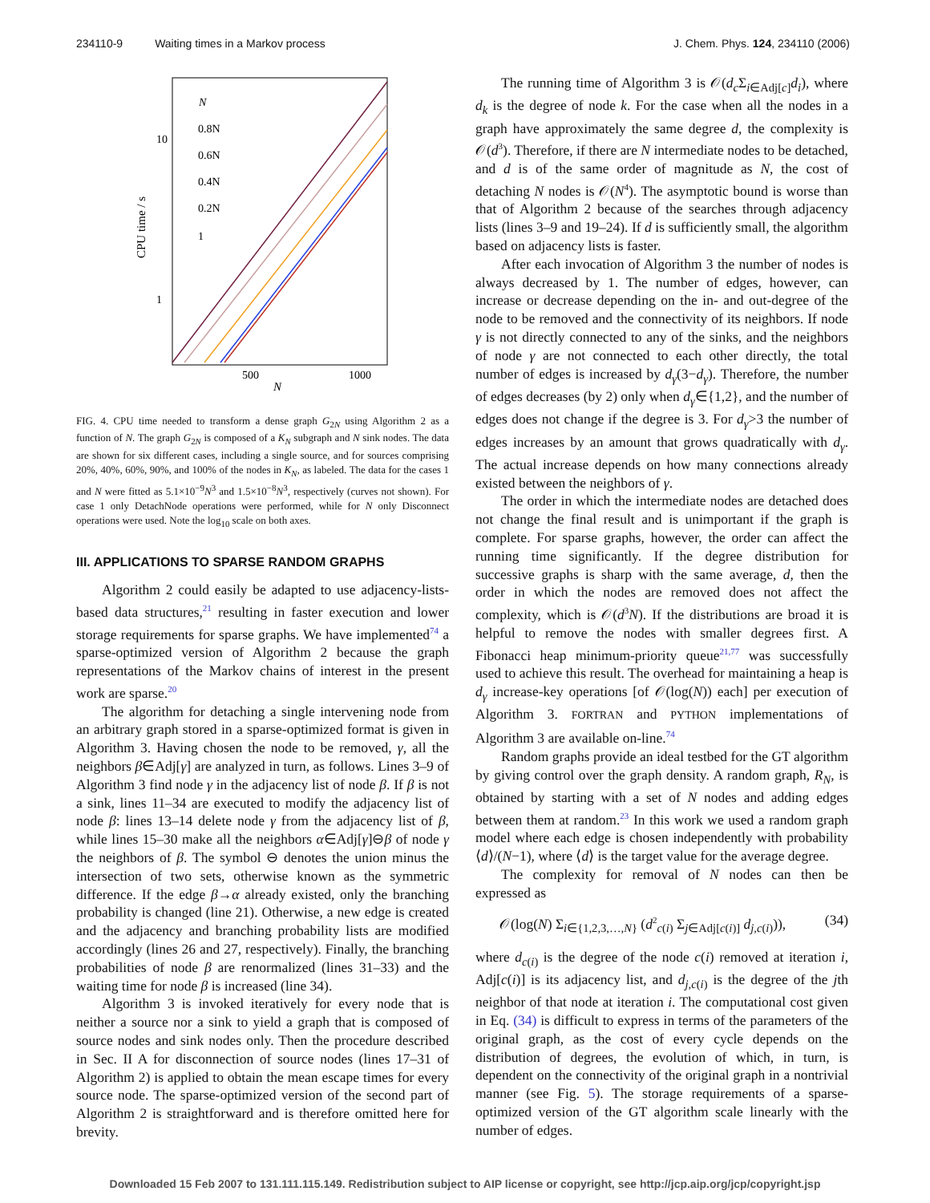234110-9 Waiting times in a Markov process J. Chem. Phys. 124, 234110 (2006)
10
1
500
1000
N
CPU time / s
N
0.8N
0.6N
0.4N
0.2N
1
FIG. 4. CPU time needed to transform a dense graph G<sub>2N</sub> using Algorithm 2 as a function of N. The graph G<sub>2N</sub> is composed of a K<sub>N</sub> subgraph and N sink nodes. The data are shown for six different cases, including a single source, and for sources comprising 20%, 40%, 60%, 90%, and 100% of the nodes in K<sub>N</sub>, as labeled. The data for the cases 1 and N were fitted as 5.1×10<sup>−9</sup>N<sup>3</sup> and 1.5×10<sup>−8</sup>N<sup>3</sup>, respectively (curves not shown). For case 1 only DetachNode operations were performed, while for N only Disconnect operations were used. Note the log<sub>10</sub> scale on both axes.
III. APPLICATIONS TO SPARSE RANDOM GRAPHS
Algorithm 2 could easily be adapted to use adjacency-lists-based data structures,<sup>21</sup> resulting in faster execution and lower storage requirements for sparse graphs. We have implemented<sup>74</sup> a sparse-optimized version of Algorithm 2 because the graph representations of the Markov chains of interest in the present work are sparse.<sup>20</sup>
The algorithm for detaching a single intervening node from an arbitrary graph stored in a sparse-optimized format is given in Algorithm 3. Having chosen the node to be removed, γ, all the neighbors β∈Adj[γ] are analyzed in turn, as follows. Lines 3–9 of Algorithm 3 find node γ in the adjacency list of node β. If β is not a sink, lines 11–34 are executed to modify the adjacency list of node β: lines 13–14 delete node γ from the adjacency list of β, while lines 15–30 make all the neighbors α∈Adj[γ]⊖β of node γ the neighbors of β. The symbol ⊖ denotes the union minus the intersection of two sets, otherwise known as the symmetric difference. If the edge β→α already existed, only the branching probability is changed (line 21). Otherwise, a new edge is created and the adjacency and branching probability lists are modified accordingly (lines 26 and 27, respectively). Finally, the branching probabilities of node β are renormalized (lines 31–33) and the waiting time for node β is increased (line 34).
Algorithm 3 is invoked iteratively for every node that is neither a source nor a sink to yield a graph that is composed of source nodes and sink nodes only. Then the procedure described in Sec. II A for disconnection of source nodes (lines 17–31 of Algorithm 2) is applied to obtain the mean escape times for every source node. The sparse-optimized version of the second part of Algorithm 2 is straightforward and is therefore omitted here for brevity.
The running time of Algorithm 3 is 𝒪(d<sub>c</sub> Σ<sub>i∈Adj[c]</sub>d<sub>i</sub>), where d<sub>k</sub> is the degree of node k. For the case when all the nodes in a graph have approximately the same degree d, the complexity is 𝒪(d<sup>3</sup>). Therefore, if there are N intermediate nodes to be detached, and d is of the same order of magnitude as N, the cost of detaching N nodes is 𝒪(N<sup>4</sup>). The asymptotic bound is worse than that of Algorithm 2 because of the searches through adjacency lists (lines 3–9 and 19–24). If d is sufficiently small, the algorithm based on adjacency lists is faster.
After each invocation of Algorithm 3 the number of nodes is always decreased by 1. The number of edges, however, can increase or decrease depending on the in- and out-degree of the node to be removed and the connectivity of its neighbors. If node γ is not directly connected to any of the sinks, and the neighbors of node γ are not connected to each other directly, the total number of edges is increased by d<sub>γ</sub>(3−d<sub>γ</sub>). Therefore, the number of edges decreases (by 2) only when d<sub>γ</sub>∈{1,2}, and the number of edges does not change if the degree is 3. For d<sub>γ</sub>>3 the number of edges increases by an amount that grows quadratically with d<sub>γ</sub>. The actual increase depends on how many connections already existed between the neighbors of γ.
The order in which the intermediate nodes are detached does not change the final result and is unimportant if the graph is complete. For sparse graphs, however, the order can affect the running time significantly. If the degree distribution for successive graphs is sharp with the same average, d, then the order in which the nodes are removed does not affect the complexity, which is 𝒪(d<sup>3</sup>N). If the distributions are broad it is helpful to remove the nodes with smaller degrees first. A Fibonacci heap minimum-priority queue<sup>21,77</sup> was successfully used to achieve this result. The overhead for maintaining a heap is d<sub>γ</sub> increase-key operations [of 𝒪(log(N)) each] per execution of Algorithm 3. FORTRAN and PYTHON implementations of Algorithm 3 are available on-line.<sup>74</sup>
Random graphs provide an ideal testbed for the GT algorithm by giving control over the graph density. A random graph, R<sub>N</sub>, is obtained by starting with a set of N nodes and adding edges between them at random.<sup>23</sup> In this work we used a random graph model where each edge is chosen independently with probability ⟨d⟩/(N−1), where ⟨d⟩ is the target value for the average degree.
The complexity for removal of N nodes can then be expressed as
𝒪(log(N) Σ<sub>i∈{1,2,3,…,N}</sub> (d<sup>2</sup><sub>c(i)</sub> Σ<sub>j∈Adj[c(i)]</sub> d<sub>j,c(i)</sub>)), (34)
where d<sub>c(i)</sub> is the degree of the node c(i) removed at iteration i, Adj[c(i)] is its adjacency list, and d<sub>j,c(i)</sub> is the degree of the jth neighbor of that node at iteration i. The computational cost given in Eq. (34) is difficult to express in terms of the parameters of the original graph, as the cost of every cycle depends on the distribution of degrees, the evolution of which, in turn, is dependent on the connectivity of the original graph in a nontrivial manner (see Fig. 5). The storage requirements of a sparse-optimized version of the GT algorithm scale linearly with the number of edges.
Downloaded 15 Feb 2007 to 131.111.115.149. Redistribution subject to AIP license or copyright, see http://jcp.aip.org/jcp/copyright.jsp